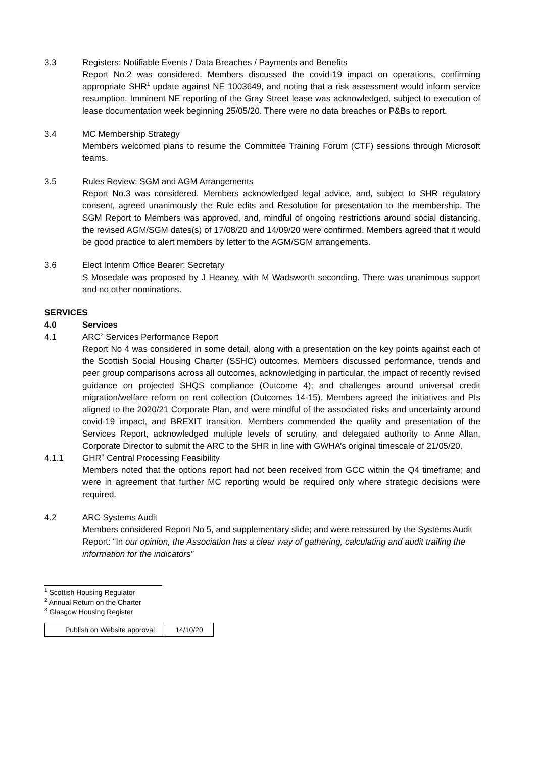3.3 Registers: Notifiable Events / Data Breaches / Payments and Benefits
Report No.2 was considered. Members discussed the covid-19 impact on operations, confirming appropriate SHR<sup>1</sup> update against NE 1003649, and noting that a risk assessment would inform service resumption. Imminent NE reporting of the Gray Street lease was acknowledged, subject to execution of lease documentation week beginning 25/05/20. There were no data breaches or P&Bs to report.
3.4 MC Membership Strategy
Members welcomed plans to resume the Committee Training Forum (CTF) sessions through Microsoft teams.
3.5 Rules Review: SGM and AGM Arrangements
Report No.3 was considered. Members acknowledged legal advice, and, subject to SHR regulatory consent, agreed unanimously the Rule edits and Resolution for presentation to the membership. The SGM Report to Members was approved, and, mindful of ongoing restrictions around social distancing, the revised AGM/SGM dates(s) of 17/08/20 and 14/09/20 were confirmed. Members agreed that it would be good practice to alert members by letter to the AGM/SGM arrangements.
3.6 Elect Interim Office Bearer: Secretary
S Mosedale was proposed by J Heaney, with M Wadsworth seconding. There was unanimous support and no other nominations.
SERVICES
4.0 Services
4.1 ARC<sup>2</sup> Services Performance Report
Report No 4 was considered in some detail, along with a presentation on the key points against each of the Scottish Social Housing Charter (SSHC) outcomes. Members discussed performance, trends and peer group comparisons across all outcomes, acknowledging in particular, the impact of recently revised guidance on projected SHQS compliance (Outcome 4); and challenges around universal credit migration/welfare reform on rent collection (Outcomes 14-15). Members agreed the initiatives and PIs aligned to the 2020/21 Corporate Plan, and were mindful of the associated risks and uncertainty around covid-19 impact, and BREXIT transition. Members commended the quality and presentation of the Services Report, acknowledged multiple levels of scrutiny, and delegated authority to Anne Allan, Corporate Director to submit the ARC to the SHR in line with GWHA’s original timescale of 21/05/20.
4.1.1 GHR<sup>3</sup> Central Processing Feasibility
Members noted that the options report had not been received from GCC within the Q4 timeframe; and were in agreement that further MC reporting would be required only where strategic decisions were required.
4.2 ARC Systems Audit
Members considered Report No 5, and supplementary slide; and were reassured by the Systems Audit Report: “In our opinion, the Association has a clear way of gathering, calculating and audit trailing the information for the indicators”
<sup>1</sup> Scottish Housing Regulator
<sup>2</sup> Annual Return on the Charter
<sup>3</sup> Glasgow Housing Register
| Publish on Website approval | 14/10/20 |